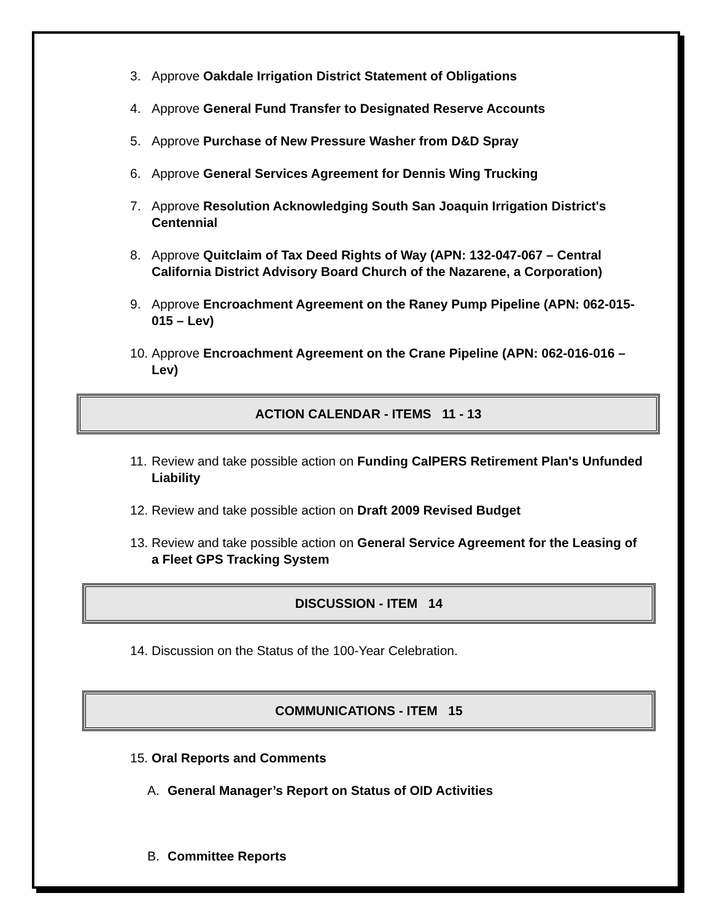3. Approve Oakdale Irrigation District Statement of Obligations
4. Approve General Fund Transfer to Designated Reserve Accounts
5. Approve Purchase of New Pressure Washer from D&D Spray
6. Approve General Services Agreement for Dennis Wing Trucking
7. Approve Resolution Acknowledging South San Joaquin Irrigation District's Centennial
8. Approve Quitclaim of Tax Deed Rights of Way (APN: 132-047-067 – Central California District Advisory Board Church of the Nazarene, a Corporation)
9. Approve Encroachment Agreement on the Raney Pump Pipeline (APN: 062-015-015 – Lev)
10. Approve Encroachment Agreement on the Crane Pipeline (APN: 062-016-016 – Lev)
ACTION CALENDAR - ITEMS 11 - 13
11. Review and take possible action on Funding CalPERS Retirement Plan's Unfunded Liability
12. Review and take possible action on Draft 2009 Revised Budget
13. Review and take possible action on General Service Agreement for the Leasing of a Fleet GPS Tracking System
DISCUSSION - ITEM 14
14. Discussion on the Status of the 100-Year Celebration.
COMMUNICATIONS - ITEM 15
15. Oral Reports and Comments
A. General Manager’s Report on Status of OID Activities
B. Committee Reports